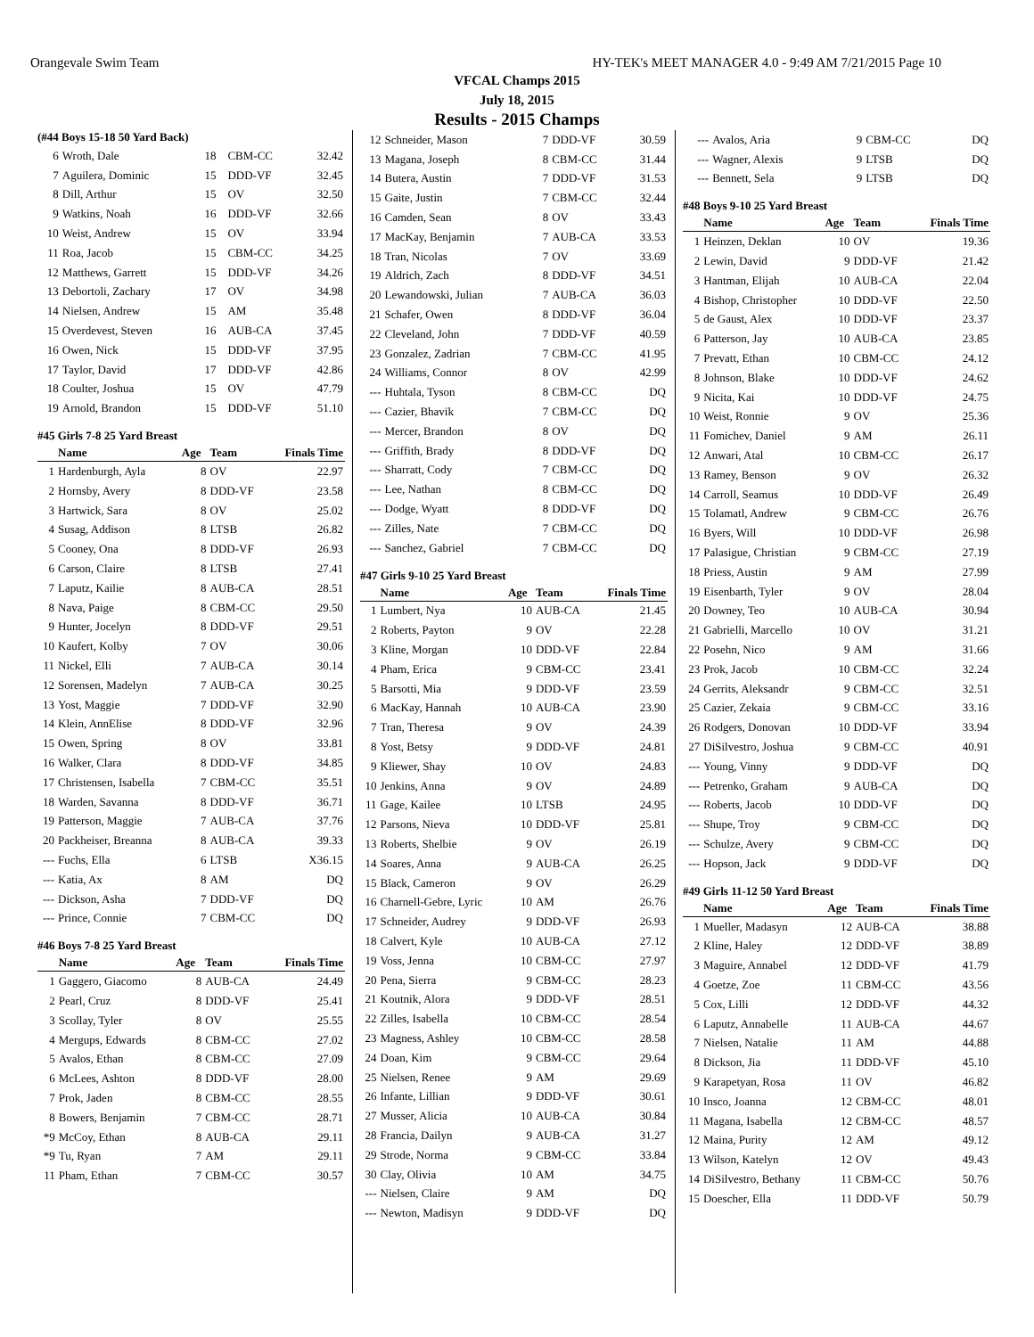Orangevale Swim Team HY-TEK's MEET MANAGER 4.0 - 9:49 AM 7/21/2015 Page 10
VFCAL Champs 2015
July 18, 2015
Results - 2015 Champs
(#44 Boys 15-18 50 Yard Back)
| 6 | Wroth, Dale | 18 | CBM-CC | 32.42 |
| 7 | Aguilera, Dominic | 15 | DDD-VF | 32.45 |
| 8 | Dill, Arthur | 15 | OV | 32.50 |
| 9 | Watkins, Noah | 16 | DDD-VF | 32.66 |
| 10 | Weist, Andrew | 15 | OV | 33.94 |
| 11 | Roa, Jacob | 15 | CBM-CC | 34.25 |
| 12 | Matthews, Garrett | 15 | DDD-VF | 34.26 |
| 13 | Debortoli, Zachary | 17 | OV | 34.98 |
| 14 | Nielsen, Andrew | 15 | AM | 35.48 |
| 15 | Overdevest, Steven | 16 | AUB-CA | 37.45 |
| 16 | Owen, Nick | 15 | DDD-VF | 37.95 |
| 17 | Taylor, David | 17 | DDD-VF | 42.86 |
| 18 | Coulter, Joshua | 15 | OV | 47.79 |
| 19 | Arnold, Brandon | 15 | DDD-VF | 51.10 |
#45 Girls 7-8 25 Yard Breast
| | Name | Age | Team | Finals Time |
| --- | --- | --- | --- | --- |
| 1 | Hardenburgh, Ayla | 8 | OV | 22.97 |
| 2 | Hornsby, Avery | 8 | DDD-VF | 23.58 |
| 3 | Hartwick, Sara | 8 | OV | 25.02 |
| 4 | Susag, Addison | 8 | LTSB | 26.82 |
| 5 | Cooney, Ona | 8 | DDD-VF | 26.93 |
| 6 | Carson, Claire | 8 | LTSB | 27.41 |
| 7 | Laputz, Kailie | 8 | AUB-CA | 28.51 |
| 8 | Nava, Paige | 8 | CBM-CC | 29.50 |
| 9 | Hunter, Jocelyn | 8 | DDD-VF | 29.51 |
| 10 | Kaufert, Kolby | 7 | OV | 30.06 |
| 11 | Nickel, Elli | 7 | AUB-CA | 30.14 |
| 12 | Sorensen, Madelyn | 7 | AUB-CA | 30.25 |
| 13 | Yost, Maggie | 7 | DDD-VF | 32.90 |
| 14 | Klein, AnnElise | 8 | DDD-VF | 32.96 |
| 15 | Owen, Spring | 8 | OV | 33.81 |
| 16 | Walker, Clara | 8 | DDD-VF | 34.85 |
| 17 | Christensen, Isabella | 7 | CBM-CC | 35.51 |
| 18 | Warden, Savanna | 8 | DDD-VF | 36.71 |
| 19 | Patterson, Maggie | 7 | AUB-CA | 37.76 |
| 20 | Packheiser, Breanna | 8 | AUB-CA | 39.33 |
| --- | Fuchs, Ella | 6 | LTSB | X36.15 |
| --- | Katia, Ax | 8 | AM | DQ |
| --- | Dickson, Asha | 7 | DDD-VF | DQ |
| --- | Prince, Connie | 7 | CBM-CC | DQ |
#46 Boys 7-8 25 Yard Breast
| | Name | Age | Team | Finals Time |
| --- | --- | --- | --- | --- |
| 1 | Gaggero, Giacomo | 8 | AUB-CA | 24.49 |
| 2 | Pearl, Cruz | 8 | DDD-VF | 25.41 |
| 3 | Scollay, Tyler | 8 | OV | 25.55 |
| 4 | Mergups, Edwards | 8 | CBM-CC | 27.02 |
| 5 | Avalos, Ethan | 8 | CBM-CC | 27.09 |
| 6 | McLees, Ashton | 8 | DDD-VF | 28.00 |
| 7 | Prok, Jaden | 8 | CBM-CC | 28.55 |
| 8 | Bowers, Benjamin | 7 | CBM-CC | 28.71 |
| *9 | McCoy, Ethan | 8 | AUB-CA | 29.11 |
| *9 | Tu, Ryan | 7 | AM | 29.11 |
| 11 | Pham, Ethan | 7 | CBM-CC | 30.57 |
| 12 | Schneider, Mason | 7 | DDD-VF | 30.59 |
| 13 | Magana, Joseph | 8 | CBM-CC | 31.44 |
| 14 | Butera, Austin | 7 | DDD-VF | 31.53 |
| 15 | Gaite, Justin | 7 | CBM-CC | 32.44 |
| 16 | Camden, Sean | 8 | OV | 33.43 |
| 17 | MacKay, Benjamin | 7 | AUB-CA | 33.53 |
| 18 | Tran, Nicolas | 7 | OV | 33.69 |
| 19 | Aldrich, Zach | 8 | DDD-VF | 34.51 |
| 20 | Lewandowski, Julian | 7 | AUB-CA | 36.03 |
| 21 | Schafer, Owen | 8 | DDD-VF | 36.04 |
| 22 | Cleveland, John | 7 | DDD-VF | 40.59 |
| 23 | Gonzalez, Zadrian | 7 | CBM-CC | 41.95 |
| 24 | Williams, Connor | 8 | OV | 42.99 |
| --- | Huhtala, Tyson | 8 | CBM-CC | DQ |
| --- | Cazier, Bhavik | 7 | CBM-CC | DQ |
| --- | Mercer, Brandon | 8 | OV | DQ |
| --- | Griffith, Brady | 8 | DDD-VF | DQ |
| --- | Sharratt, Cody | 7 | CBM-CC | DQ |
| --- | Lee, Nathan | 8 | CBM-CC | DQ |
| --- | Dodge, Wyatt | 8 | DDD-VF | DQ |
| --- | Zilles, Nate | 7 | CBM-CC | DQ |
| --- | Sanchez, Gabriel | 7 | CBM-CC | DQ |
#47 Girls 9-10 25 Yard Breast
| | Name | Age | Team | Finals Time |
| --- | --- | --- | --- | --- |
| 1 | Lumbert, Nya | 10 | AUB-CA | 21.45 |
| 2 | Roberts, Payton | 9 | OV | 22.28 |
| 3 | Kline, Morgan | 10 | DDD-VF | 22.84 |
| 4 | Pham, Erica | 9 | CBM-CC | 23.41 |
| 5 | Barsotti, Mia | 9 | DDD-VF | 23.59 |
| 6 | MacKay, Hannah | 10 | AUB-CA | 23.90 |
| 7 | Tran, Theresa | 9 | OV | 24.39 |
| 8 | Yost, Betsy | 9 | DDD-VF | 24.81 |
| 9 | Kliewer, Shay | 10 | OV | 24.83 |
| 10 | Jenkins, Anna | 9 | OV | 24.89 |
| 11 | Gage, Kailee | 10 | LTSB | 24.95 |
| 12 | Parsons, Nieva | 10 | DDD-VF | 25.81 |
| 13 | Roberts, Shelbie | 9 | OV | 26.19 |
| 14 | Soares, Anna | 9 | AUB-CA | 26.25 |
| 15 | Black, Cameron | 9 | OV | 26.29 |
| 16 | Charnell-Gebre, Lyric | 10 | AM | 26.76 |
| 17 | Schneider, Audrey | 9 | DDD-VF | 26.93 |
| 18 | Calvert, Kyle | 10 | AUB-CA | 27.12 |
| 19 | Voss, Jenna | 10 | CBM-CC | 27.97 |
| 20 | Pena, Sierra | 9 | CBM-CC | 28.23 |
| 21 | Koutnik, Alora | 9 | DDD-VF | 28.51 |
| 22 | Zilles, Isabella | 10 | CBM-CC | 28.54 |
| 23 | Magness, Ashley | 10 | CBM-CC | 28.58 |
| 24 | Doan, Kim | 9 | CBM-CC | 29.64 |
| 25 | Nielsen, Renee | 9 | AM | 29.69 |
| 26 | Infante, Lillian | 9 | DDD-VF | 30.61 |
| 27 | Musser, Alicia | 10 | AUB-CA | 30.84 |
| 28 | Francia, Dailyn | 9 | AUB-CA | 31.27 |
| 29 | Strode, Norma | 9 | CBM-CC | 33.84 |
| 30 | Clay, Olivia | 10 | AM | 34.75 |
| --- | Nielsen, Claire | 9 | AM | DQ |
| --- | Newton, Madisyn | 9 | DDD-VF | DQ |
| --- | Avalos, Aria | 9 | CBM-CC | DQ |
| --- | Wagner, Alexis | 9 | LTSB | DQ |
| --- | Bennett, Sela | 9 | LTSB | DQ |
#48 Boys 9-10 25 Yard Breast
| | Name | Age | Team | Finals Time |
| --- | --- | --- | --- | --- |
| 1 | Heinzen, Deklan | 10 | OV | 19.36 |
| 2 | Lewin, David | 9 | DDD-VF | 21.42 |
| 3 | Hantman, Elijah | 10 | AUB-CA | 22.04 |
| 4 | Bishop, Christopher | 10 | DDD-VF | 22.50 |
| 5 | de Gaust, Alex | 10 | DDD-VF | 23.37 |
| 6 | Patterson, Jay | 10 | AUB-CA | 23.85 |
| 7 | Prevatt, Ethan | 10 | CBM-CC | 24.12 |
| 8 | Johnson, Blake | 10 | DDD-VF | 24.62 |
| 9 | Nicita, Kai | 10 | DDD-VF | 24.75 |
| 10 | Weist, Ronnie | 9 | OV | 25.36 |
| 11 | Fomichev, Daniel | 9 | AM | 26.11 |
| 12 | Anwari, Atal | 10 | CBM-CC | 26.17 |
| 13 | Ramey, Benson | 9 | OV | 26.32 |
| 14 | Carroll, Seamus | 10 | DDD-VF | 26.49 |
| 15 | Tolamatl, Andrew | 9 | CBM-CC | 26.76 |
| 16 | Byers, Will | 10 | DDD-VF | 26.98 |
| 17 | Palasigue, Christian | 9 | CBM-CC | 27.19 |
| 18 | Priess, Austin | 9 | AM | 27.99 |
| 19 | Eisenbarth, Tyler | 9 | OV | 28.04 |
| 20 | Downey, Teo | 10 | AUB-CA | 30.94 |
| 21 | Gabrielli, Marcello | 10 | OV | 31.21 |
| 22 | Posehn, Nico | 9 | AM | 31.66 |
| 23 | Prok, Jacob | 10 | CBM-CC | 32.24 |
| 24 | Gerrits, Aleksandr | 9 | CBM-CC | 32.51 |
| 25 | Cazier, Zekaia | 9 | CBM-CC | 33.16 |
| 26 | Rodgers, Donovan | 10 | DDD-VF | 33.94 |
| 27 | DiSilvestro, Joshua | 9 | CBM-CC | 40.91 |
| --- | Young, Vinny | 9 | DDD-VF | DQ |
| --- | Petrenko, Graham | 9 | AUB-CA | DQ |
| --- | Roberts, Jacob | 10 | DDD-VF | DQ |
| --- | Shupe, Troy | 9 | CBM-CC | DQ |
| --- | Schulze, Avery | 9 | CBM-CC | DQ |
| --- | Hopson, Jack | 9 | DDD-VF | DQ |
#49 Girls 11-12 50 Yard Breast
| | Name | Age | Team | Finals Time |
| --- | --- | --- | --- | --- |
| 1 | Mueller, Madasyn | 12 | AUB-CA | 38.88 |
| 2 | Kline, Haley | 12 | DDD-VF | 38.89 |
| 3 | Maguire, Annabel | 12 | DDD-VF | 41.79 |
| 4 | Goetze, Zoe | 11 | CBM-CC | 43.56 |
| 5 | Cox, Lilli | 12 | DDD-VF | 44.32 |
| 6 | Laputz, Annabelle | 11 | AUB-CA | 44.67 |
| 7 | Nielsen, Natalie | 11 | AM | 44.88 |
| 8 | Dickson, Jia | 11 | DDD-VF | 45.10 |
| 9 | Karapetyan, Rosa | 11 | OV | 46.82 |
| 10 | Insco, Joanna | 12 | CBM-CC | 48.01 |
| 11 | Magana, Isabella | 12 | CBM-CC | 48.57 |
| 12 | Maina, Purity | 12 | AM | 49.12 |
| 13 | Wilson, Katelyn | 12 | OV | 49.43 |
| 14 | DiSilvestro, Bethany | 11 | CBM-CC | 50.76 |
| 15 | Doescher, Ella | 11 | DDD-VF | 50.79 |